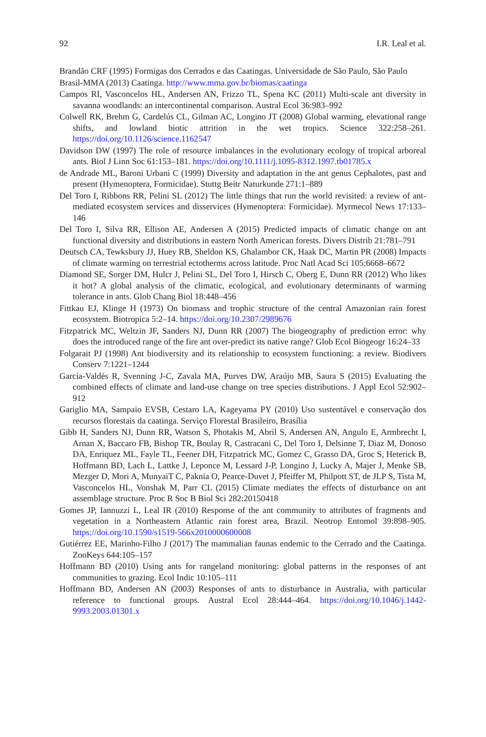92 I.R. Leal et al.
Brandão CRF (1995) Formigas dos Cerrados e das Caatingas. Universidade de São Paulo, São Paulo
Brasil-MMA (2013) Caatinga. http://www.mma.gov.br/biomas/caatinga
Campos RI, Vasconcelos HL, Andersen AN, Frizzo TL, Spena KC (2011) Multi-scale ant diversity in savanna woodlands: an intercontinental comparison. Austral Ecol 36:983–992
Colwell RK, Brehm G, Cardelús CL, Gilman AC, Longino JT (2008) Global warming, elevational range shifts, and lowland biotic attrition in the wet tropics. Science 322:258–261. https://doi.org/10.1126/science.1162547
Davidson DW (1997) The role of resource imbalances in the evolutionary ecology of tropical arboreal ants. Biol J Linn Soc 61:153–181. https://doi.org/10.1111/j.1095-8312.1997.tb01785.x
de Andrade ML, Baroni Urbani C (1999) Diversity and adaptation in the ant genus Cephalotes, past and present (Hymenoptera, Formicidae). Stuttg Beitr Naturkunde 271:1–889
Del Toro I, Ribbons RR, Pelini SL (2012) The little things that run the world revisited: a review of ant-mediated ecosystem services and disservices (Hymenoptera: Formicidae). Myrmecol News 17:133–146
Del Toro I, Silva RR, Ellison AE, Andersen A (2015) Predicted impacts of climatic change on ant functional diversity and distributions in eastern North American forests. Divers Distrib 21:781–791
Deutsch CA, Tewksbury JJ, Huey RB, Sheldon KS, Ghalambor CK, Haak DC, Martin PR (2008) Impacts of climate warming on terrestrial ectotherms across latitude. Proc Natl Acad Sci 105:6668–6672
Diamond SE, Sorger DM, Hulcr J, Pelini SL, Del Toro I, Hirsch C, Oberg E, Dunn RR (2012) Who likes it hot? A global analysis of the climatic, ecological, and evolutionary determinants of warming tolerance in ants. Glob Chang Biol 18:448–456
Fittkau EJ, Klinge H (1973) On biomass and trophic structure of the central Amazonian rain forest ecosystem. Biotropica 5:2–14. https://doi.org/10.2307/2989676
Fitzpatrick MC, Weltzin JF, Sanders NJ, Dunn RR (2007) The biogeography of prediction error: why does the introduced range of the fire ant over-predict its native range? Glob Ecol Biogeogr 16:24–33
Folgarait PJ (1998) Ant biodiversity and its relationship to ecosystem functioning: a review. Biodivers Conserv 7:1221–1244
García-Valdés R, Svenning J-C, Zavala MA, Purves DW, Araújo MB, Saura S (2015) Evaluating the combined effects of climate and land-use change on tree species distributions. J Appl Ecol 52:902–912
Gariglio MA, Sampaio EVSB, Cestaro LA, Kageyama PY (2010) Uso sustentável e conservação dos recursos florestais da caatinga. Serviço Florestal Brasileiro, Brasília
Gibb H, Sanders NJ, Dunn RR, Watson S, Photakis M, Abril S, Andersen AN, Angulo E, Armbrecht I, Arnan X, Baccaro FB, Bishop TR, Boulay R, Castracani C, Del Toro I, Delsinne T, Diaz M, Donoso DA, Enriquez ML, Fayle TL, Feener DH, Fitzpatrick MC, Gomez C, Grasso DA, Groc S, Heterick B, Hoffmann BD, Lach L, Lattke J, Leponce M, Lessard J-P, Longino J, Lucky A, Majer J, Menke SB, Mezger D, Mori A, MunyaiT C, Paknia O, Pearce-Duvet J, Pfeiffer M, Philpott ST, de JLP S, Tista M, Vasconcelos HL, Vonshak M, Parr CL (2015) Climate mediates the effects of disturbance on ant assemblage structure. Proc R Soc B Biol Sci 282:20150418
Gomes JP, Iannuzzi L, Leal IR (2010) Response of the ant community to attributes of fragments and vegetation in a Northeastern Atlantic rain forest area, Brazil. Neotrop Entomol 39:898–905. https://doi.org/10.1590/s1519-566x2010000600008
Gutiérrez EE, Marinho-Filho J (2017) The mammalian faunas endemic to the Cerrado and the Caatinga. ZooKeys 644:105–157
Hoffmann BD (2010) Using ants for rangeland monitoring: global patterns in the responses of ant communities to grazing. Ecol Indic 10:105–111
Hoffmann BD, Andersen AN (2003) Responses of ants to disturbance in Australia, with particular reference to functional groups. Austral Ecol 28:444–464. https://doi.org/10.1046/j.1442-9993.2003.01301.x